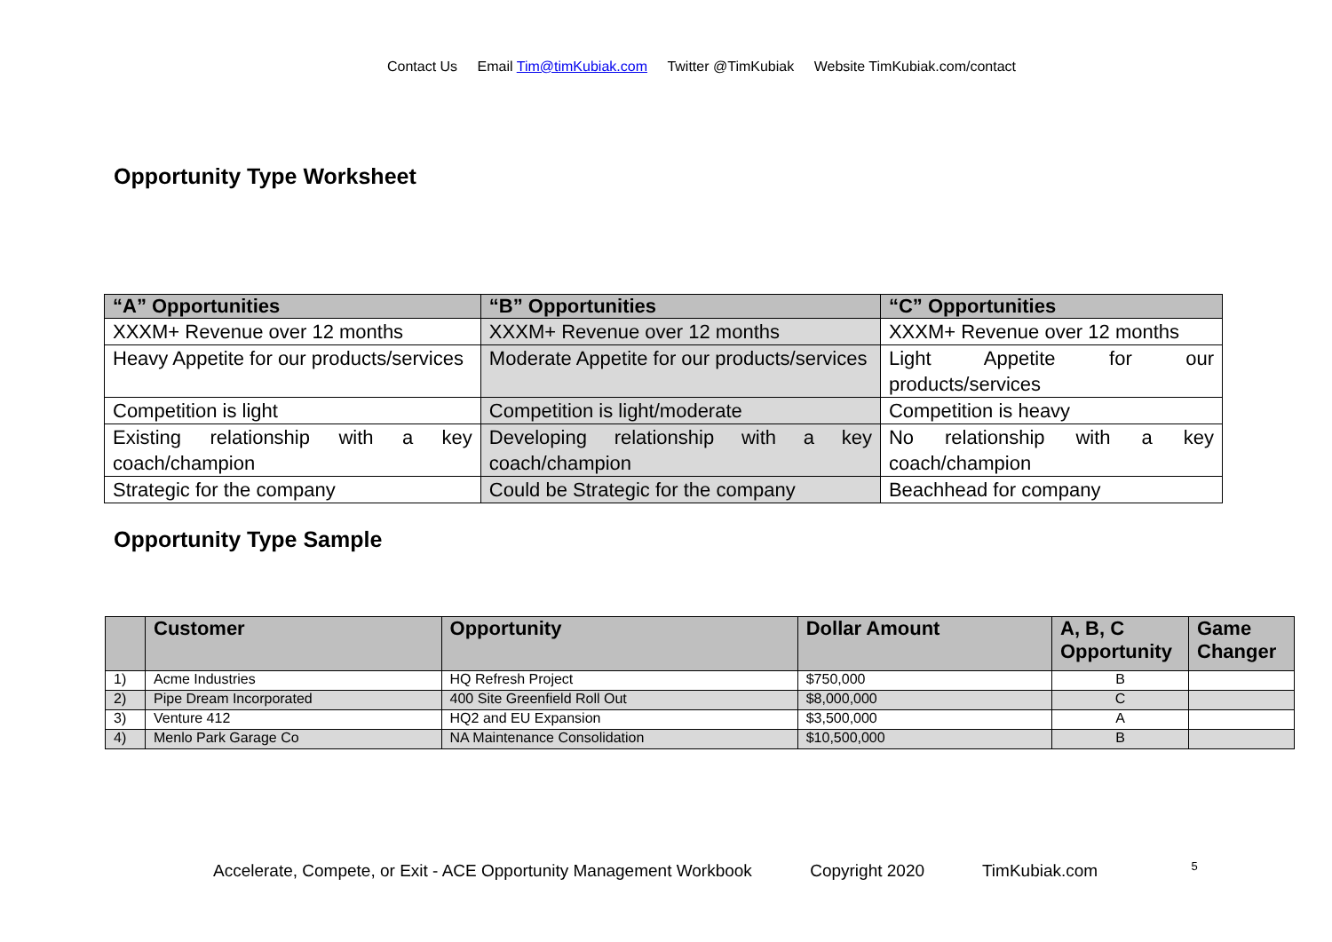Contact Us Email Tim@timKubiak.com Twitter @TimKubiak Website TimKubiak.com/contact
Opportunity Type Worksheet
| “A” Opportunities | “B” Opportunities | “C” Opportunities |
| --- | --- | --- |
| XXXM+ Revenue over 12 months | XXXM+ Revenue over 12 months | XXXM+ Revenue over 12 months |
| Heavy Appetite for our products/services | Moderate Appetite for our products/services | Light Appetite for our products/services |
| Competition is light | Competition is light/moderate | Competition is heavy |
| Existing relationship with a key coach/champion | Developing relationship with a key coach/champion | No relationship with a key coach/champion |
| Strategic for the company | Could be Strategic for the company | Beachhead for company |
Opportunity Type Sample
| | Customer | Opportunity | Dollar Amount | A, B, C Opportunity | Game Changer |
| --- | --- | --- | --- | --- | --- |
| 1) | Acme Industries | HQ Refresh Project | $750,000 | B | |
| 2) | Pipe Dream Incorporated | 400 Site Greenfield Roll Out | $8,000,000 | C | |
| 3) | Venture 412 | HQ2 and EU Expansion | $3,500,000 | A | |
| 4) | Menlo Park Garage Co | NA Maintenance Consolidation | $10,500,000 | B | |
Accelerate, Compete, or Exit - ACE Opportunity Management Workbook Copyright 2020 TimKubiak.com <sup>5</sup>